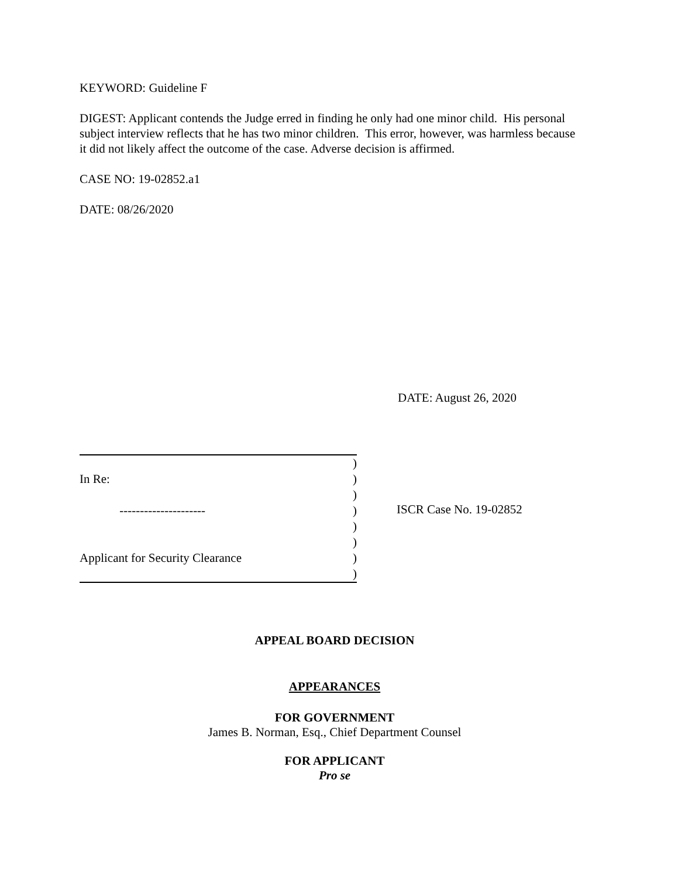KEYWORD: Guideline F
DIGEST: Applicant contends the Judge erred in finding he only had one minor child. His personal subject interview reflects that he has two minor children. This error, however, was harmless because it did not likely affect the outcome of the case. Adverse decision is affirmed.
CASE NO: 19-02852.a1
DATE: 08/26/2020
DATE: August 26, 2020
)
In Re:)
)
---------------------)
)
)
Applicant for Security Clearance)
)
ISCR Case No. 19-02852
APPEAL BOARD DECISION
APPEARANCES
FOR GOVERNMENT
James B. Norman, Esq., Chief Department Counsel
FOR APPLICANT
Pro se